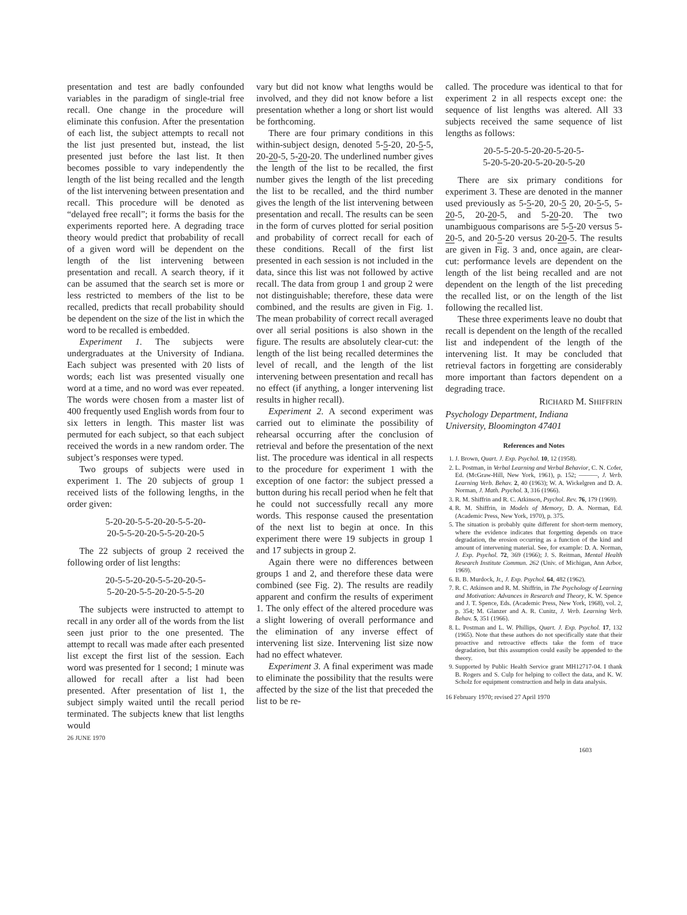presentation and test are badly confounded variables in the paradigm of single-trial free recall. One change in the procedure will eliminate this confusion. After the presentation of each list, the subject attempts to recall not the list just presented but, instead, the list presented just before the last list. It then becomes possible to vary independently the length of the list being recalled and the length of the list intervening between presentation and recall. This procedure will be denoted as “delayed free recall”; it forms the basis for the experiments reported here. A degrading trace theory would predict that probability of recall of a given word will be dependent on the length of the list intervening between presentation and recall. A search theory, if it can be assumed that the search set is more or less restricted to members of the list to be recalled, predicts that recall probability should be dependent on the size of the list in which the word to be recalled is embedded.
Experiment 1. The subjects were undergraduates at the University of Indiana. Each subject was presented with 20 lists of words; each list was presented visually one word at a time, and no word was ever repeated. The words were chosen from a master list of 400 frequently used English words from four to six letters in length. This master list was permuted for each subject, so that each subject received the words in a new random order. The subject’s responses were typed.
Two groups of subjects were used in experiment 1. The 20 subjects of group 1 received lists of the following lengths, in the order given:
5-20-20-5-5-20-20-5-5-20-
20-5-5-20-20-5-5-20-20-5
The 22 subjects of group 2 received the following order of list lengths:
20-5-5-20-20-5-5-20-20-5-
5-20-20-5-5-20-20-5-5-20
The subjects were instructed to attempt to recall in any order all of the words from the list seen just prior to the one presented. The attempt to recall was made after each presented list except the first list of the session. Each word was presented for 1 second; 1 minute was allowed for recall after a list had been presented. After presentation of list 1, the subject simply waited until the recall period terminated. The subjects knew that list lengths would
vary but did not know what lengths would be involved, and they did not know before a list presentation whether a long or short list would be forthcoming.
There are four primary conditions in this within-subject design, denoted 5-5-20, 20-5-5, 20-20-5, 5-20-20. The underlined number gives the length of the list to be recalled, the first number gives the length of the list preceding the list to be recalled, and the third number gives the length of the list intervening between presentation and recall. The results can be seen in the form of curves plotted for serial position and probability of correct recall for each of these conditions. Recall of the first list presented in each session is not included in the data, since this list was not followed by active recall. The data from group 1 and group 2 were not distinguishable; therefore, these data were combined, and the results are given in Fig. 1. The mean probability of correct recall averaged over all serial positions is also shown in the figure. The results are absolutely clear-cut: the length of the list being recalled determines the level of recall, and the length of the list intervening between presentation and recall has no effect (if anything, a longer intervening list results in higher recall).
Experiment 2. A second experiment was carried out to eliminate the possibility of rehearsal occurring after the conclusion of retrieval and before the presentation of the next list. The procedure was identical in all respects to the procedure for experiment 1 with the exception of one factor: the subject pressed a button during his recall period when he felt that he could not successfully recall any more words. This response caused the presentation of the next list to begin at once. In this experiment there were 19 subjects in group 1 and 17 subjects in group 2.
Again there were no differences between groups 1 and 2, and therefore these data were combined (see Fig. 2). The results are readily apparent and confirm the results of experiment 1. The only effect of the altered procedure was a slight lowering of overall performance and the elimination of any inverse effect of intervening list size. Intervening list size now had no effect whatever.
Experiment 3. A final experiment was made to eliminate the possibility that the results were affected by the size of the list that preceded the list to be re-
called. The procedure was identical to that for experiment 2 in all respects except one: the sequence of list lengths was altered. All 33 subjects received the same sequence of list lengths as follows:
20-5-5-20-5-20-20-5-20-5-
5-20-5-20-20-5-20-20-5-20
There are six primary conditions for experiment 3. These are denoted in the manner used previously as 5-5-20, 20-5 20, 20-5-5, 5-20-5, 20-20-5, and 5-20-20. The two unambiguous comparisons are 5-5-20 versus 5-20-5, and 20-5-20 versus 20-20-5. The results are given in Fig. 3 and, once again, are clear-cut: performance levels are dependent on the length of the list being recalled and are not dependent on the length of the list preceding the recalled list, or on the length of the list following the recalled list.
These three experiments leave no doubt that recall is dependent on the length of the recalled list and independent of the length of the intervening list. It may be concluded that retrieval factors in forgetting are considerably more important than factors dependent on a degrading trace.
RICHARD M. SHIFFRIN
Psychology Department, Indiana
University, Bloomington 47401
References and Notes
1. J. Brown, Quart. J. Exp. Psychol. 10, 12 (1958).
2. L. Postman, in Verbal Learning and Verbal Behavior, C. N. Cofer, Ed. (McGraw-Hill, New York, 1961), p. 152; ———, J. Verb. Learning Verb. Behav. 2, 40 (1963); W. A. Wickelgren and D. A. Norman, J. Math. Psychol. 3, 316 (1966).
3. R. M. Shiffrin and R. C. Atkinson, Psychol. Rev. 76, 179 (1969).
4. R. M. Shiffrin, in Models of Memory, D. A. Norman, Ed. (Academic Press, New York, 1970), p. 375.
5. The situation is probably quite different for short-term memory, where the evidence indicates that forgetting depends on trace degradation, the erosion occurring as a function of the kind and amount of intervening material. See, for example: D. A. Norman, J. Exp. Psychol. 72, 369 (1966); J. S. Reitman, Mental Health Research Institute Commun. 262 (Univ. of Michigan, Ann Arbor, 1969).
6. B. B. Murdock, Jr., J. Exp. Psychol. 64, 482 (1962).
7. R. C. Atkinson and R. M. Shiffrin, in The Psychology of Learning and Motivation: Advances in Research and Theory, K. W. Spence and J. T. Spence, Eds. (Academic Press, New York, 1968), vol. 2, p. 354; M. Glanzer and A. R. Cunitz, J. Verb. Learning Verb. Behav. 5, 351 (1966).
8. L. Postman and L. W. Phillips, Quart. J. Exp. Psychol. 17, 132 (1965). Note that these authors do not specifically state that their proactive and retroactive effects take the form of trace degradation, but this assumption could easily be appended to the theory.
9. Supported by Public Health Service grant MH12717-04. I thank B. Rogers and S. Culp for helping to collect the data, and K. W. Scholz for equipment construction and help in data analysis.
16 February 1970; revised 27 April 1970
26 JUNE 1970 1603